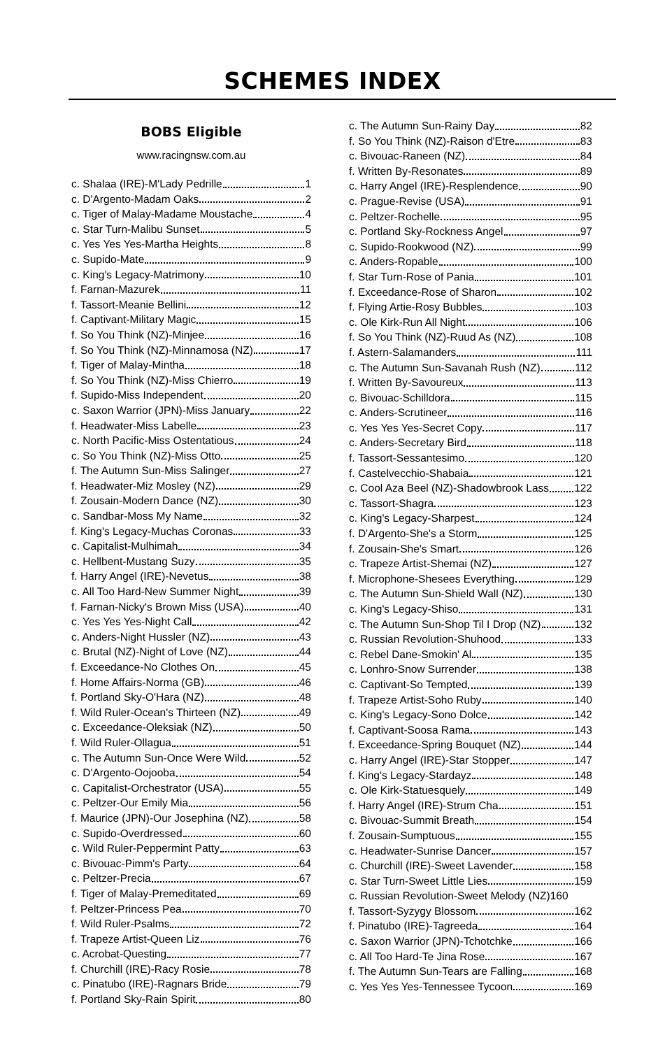SCHEMES INDEX
BOBS Eligible
www.racingnsw.com.au
c. Shalaa (IRE)-M'Lady Pedrille 1
c. D'Argento-Madam Oaks 2
c. Tiger of Malay-Madame Moustache 4
c. Star Turn-Malibu Sunset 5
c. Yes Yes Yes-Martha Heights 8
c. Supido-Mate 9
c. King's Legacy-Matrimony 10
f. Farnan-Mazurek 11
f. Tassort-Meanie Bellini 12
f. Captivant-Military Magic 15
f. So You Think (NZ)-Minjee 16
f. So You Think (NZ)-Minnamosa (NZ) 17
f. Tiger of Malay-Mintha 18
f. So You Think (NZ)-Miss Chierro 19
f. Supido-Miss Independent 20
c. Saxon Warrior (JPN)-Miss January 22
f. Headwater-Miss Labelle 23
c. North Pacific-Miss Ostentatious 24
c. So You Think (NZ)-Miss Otto 25
f. The Autumn Sun-Miss Salinger 27
f. Headwater-Miz Mosley (NZ) 29
f. Zousain-Modern Dance (NZ) 30
c. Sandbar-Moss My Name 32
f. King's Legacy-Muchas Coronas 33
c. Capitalist-Mulhimah 34
c. Hellbent-Mustang Suzy 35
f. Harry Angel (IRE)-Nevetus 38
c. All Too Hard-New Summer Night 39
f. Farnan-Nicky's Brown Miss (USA) 40
c. Yes Yes Yes-Night Call 42
c. Anders-Night Hussler (NZ) 43
c. Brutal (NZ)-Night of Love (NZ) 44
f. Exceedance-No Clothes On 45
f. Home Affairs-Norma (GB) 46
f. Portland Sky-O'Hara (NZ) 48
f. Wild Ruler-Ocean's Thirteen (NZ) 49
c. Exceedance-Oleksiak (NZ) 50
f. Wild Ruler-Ollagua 51
c. The Autumn Sun-Once Were Wild 52
c. D'Argento-Oojooba 54
c. Capitalist-Orchestrator (USA) 55
c. Peltzer-Our Emily Mia 56
f. Maurice (JPN)-Our Josephina (NZ) 58
c. Supido-Overdressed 60
c. Wild Ruler-Peppermint Patty 63
c. Bivouac-Pimm's Party 64
c. Peltzer-Precia 67
f. Tiger of Malay-Premeditated 69
f. Peltzer-Princess Pea 70
f. Wild Ruler-Psalms 72
f. Trapeze Artist-Queen Liz 76
c. Acrobat-Questing 77
f. Churchill (IRE)-Racy Rosie 78
c. Pinatubo (IRE)-Ragnars Bride 79
f. Portland Sky-Rain Spirit 80
c. The Autumn Sun-Rainy Day 82
f. So You Think (NZ)-Raison d'Etre 83
c. Bivouac-Raneen (NZ) 84
f. Written By-Resonates 89
c. Harry Angel (IRE)-Resplendence 90
c. Prague-Revise (USA) 91
c. Peltzer-Rochelle 95
c. Portland Sky-Rockness Angel 97
c. Supido-Rookwood (NZ) 99
c. Anders-Ropable 100
f. Star Turn-Rose of Pania 101
f. Exceedance-Rose of Sharon 102
f. Flying Artie-Rosy Bubbles 103
c. Ole Kirk-Run All Night 106
f. So You Think (NZ)-Ruud As (NZ) 108
f. Astern-Salamanders 111
c. The Autumn Sun-Savanah Rush (NZ) 112
f. Written By-Savoureux 113
c. Bivouac-Schilldora 115
c. Anders-Scrutineer 116
c. Yes Yes Yes-Secret Copy 117
c. Anders-Secretary Bird 118
f. Tassort-Sessantesimo 120
f. Castelvecchio-Shabaia 121
c. Cool Aza Beel (NZ)-Shadowbrook Lass 122
c. Tassort-Shagra 123
c. King's Legacy-Sharpest 124
f. D'Argento-She's a Storm 125
f. Zousain-She's Smart 126
c. Trapeze Artist-Shemai (NZ) 127
f. Microphone-Shesees Everything 129
c. The Autumn Sun-Shield Wall (NZ) 130
c. King's Legacy-Shiso 131
c. The Autumn Sun-Shop Til I Drop (NZ) 132
c. Russian Revolution-Shuhood 133
c. Rebel Dane-Smokin' Al 135
c. Lonhro-Snow Surrender 138
c. Captivant-So Tempted 139
f. Trapeze Artist-Soho Ruby 140
c. King's Legacy-Sono Dolce 142
f. Captivant-Soosa Rama 143
f. Exceedance-Spring Bouquet (NZ) 144
c. Harry Angel (IRE)-Star Stopper 147
f. King's Legacy-Stardayz 148
c. Ole Kirk-Statuesquely 149
f. Harry Angel (IRE)-Strum Cha 151
c. Bivouac-Summit Breath 154
f. Zousain-Sumptuous 155
c. Headwater-Sunrise Dancer 157
c. Churchill (IRE)-Sweet Lavender 158
c. Star Turn-Sweet Little Lies 159
c. Russian Revolution-Sweet Melody (NZ) 160
f. Tassort-Syzygy Blossom 162
f. Pinatubo (IRE)-Tagreeda 164
c. Saxon Warrior (JPN)-Tchotchke 166
c. All Too Hard-Te Jina Rose 167
f. The Autumn Sun-Tears are Falling 168
c. Yes Yes Yes-Tennessee Tycoon 169